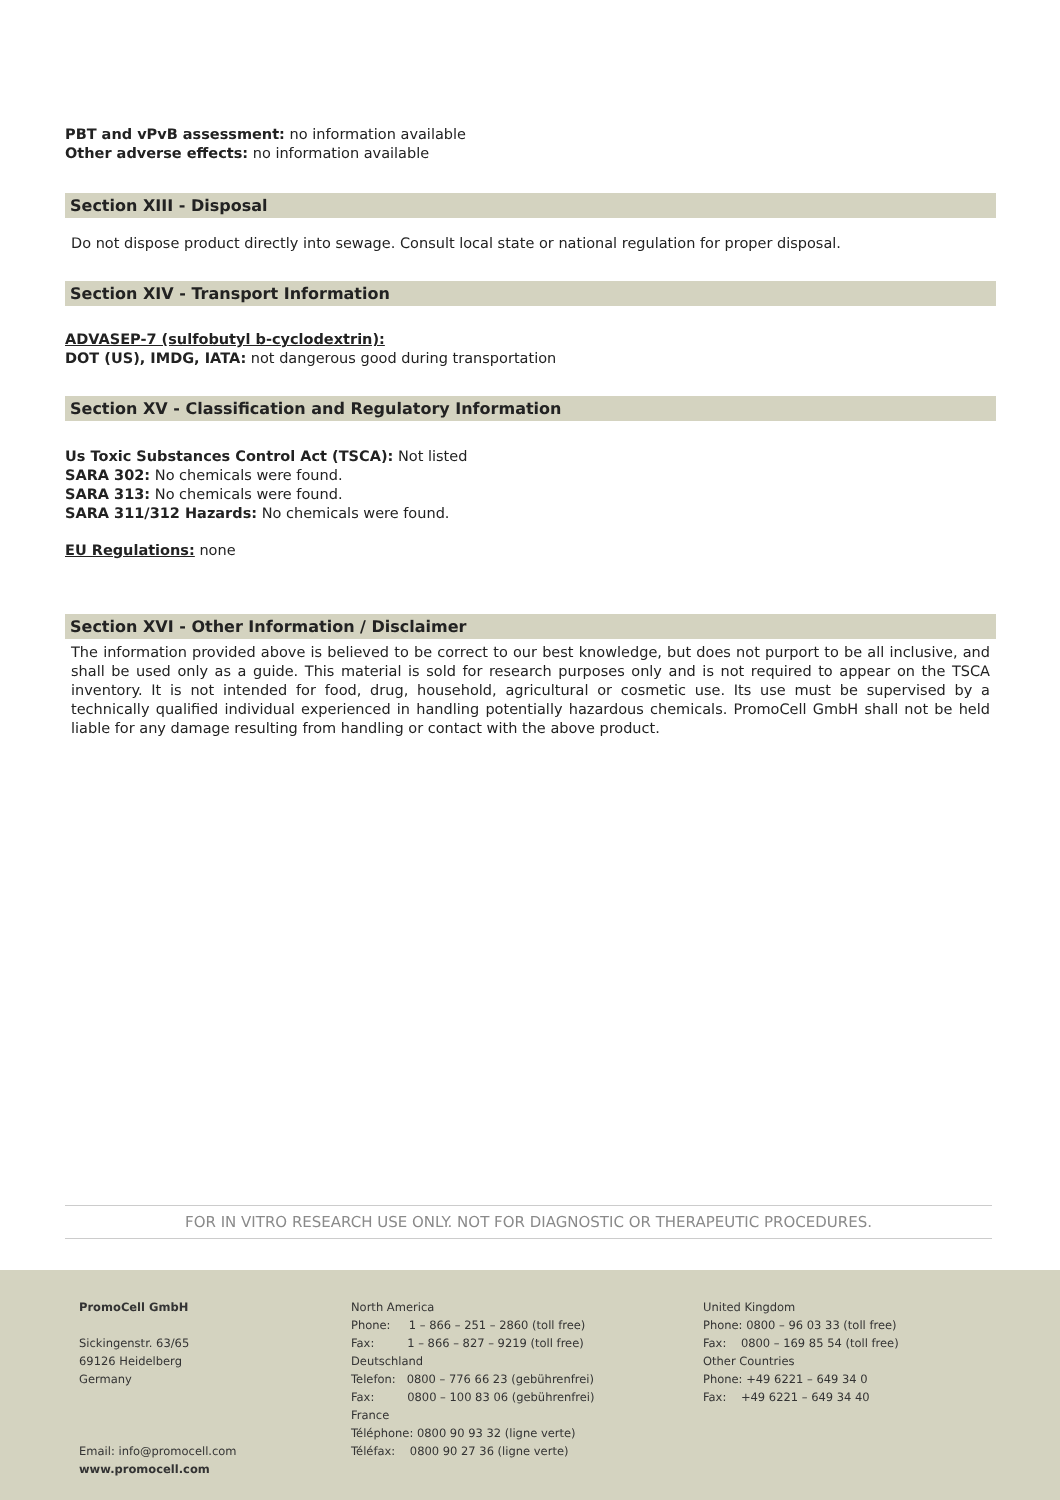PBT and vPvB assessment: no information available
Other adverse effects: no information available
Section XIII - Disposal
Do not dispose product directly into sewage. Consult local state or national regulation for proper disposal.
Section XIV - Transport Information
ADVASEP-7 (sulfobutyl b-cyclodextrin):
DOT (US), IMDG, IATA: not dangerous good during transportation
Section XV - Classification and Regulatory Information
Us Toxic Substances Control Act (TSCA): Not listed
SARA 302: No chemicals were found.
SARA 313: No chemicals were found.
SARA 311/312 Hazards: No chemicals were found.
EU Regulations: none
Section XVI - Other Information / Disclaimer
The information provided above is believed to be correct to our best knowledge, but does not purport to be all inclusive, and shall be used only as a guide. This material is sold for research purposes only and is not required to appear on the TSCA inventory. It is not intended for food, drug, household, agricultural or cosmetic use. Its use must be supervised by a technically qualified individual experienced in handling potentially hazardous chemicals. PromoCell GmbH shall not be held liable for any damage resulting from handling or contact with the above product.
FOR IN VITRO RESEARCH USE ONLY. NOT FOR DIAGNOSTIC OR THERAPEUTIC PROCEDURES.
PromoCell GmbH
Sickingenstr. 63/65
69126 Heidelberg
Germany
Email: info@promocell.com
www.promocell.com
North America
Phone: 1 – 866 – 251 – 2860 (toll free)
Fax: 1 – 866 – 827 – 9219 (toll free)
Deutschland
Telefon: 0800 – 776 66 23 (gebührenfrei)
Fax: 0800 – 100 83 06 (gebührenfrei)
France
Téléphone: 0800 90 93 32 (ligne verte)
Téléfax: 0800 90 27 36 (ligne verte)
United Kingdom
Phone: 0800 – 96 03 33 (toll free)
Fax: 0800 – 169 85 54 (toll free)
Other Countries
Phone: +49 6221 – 649 34 0
Fax: +49 6221 – 649 34 40